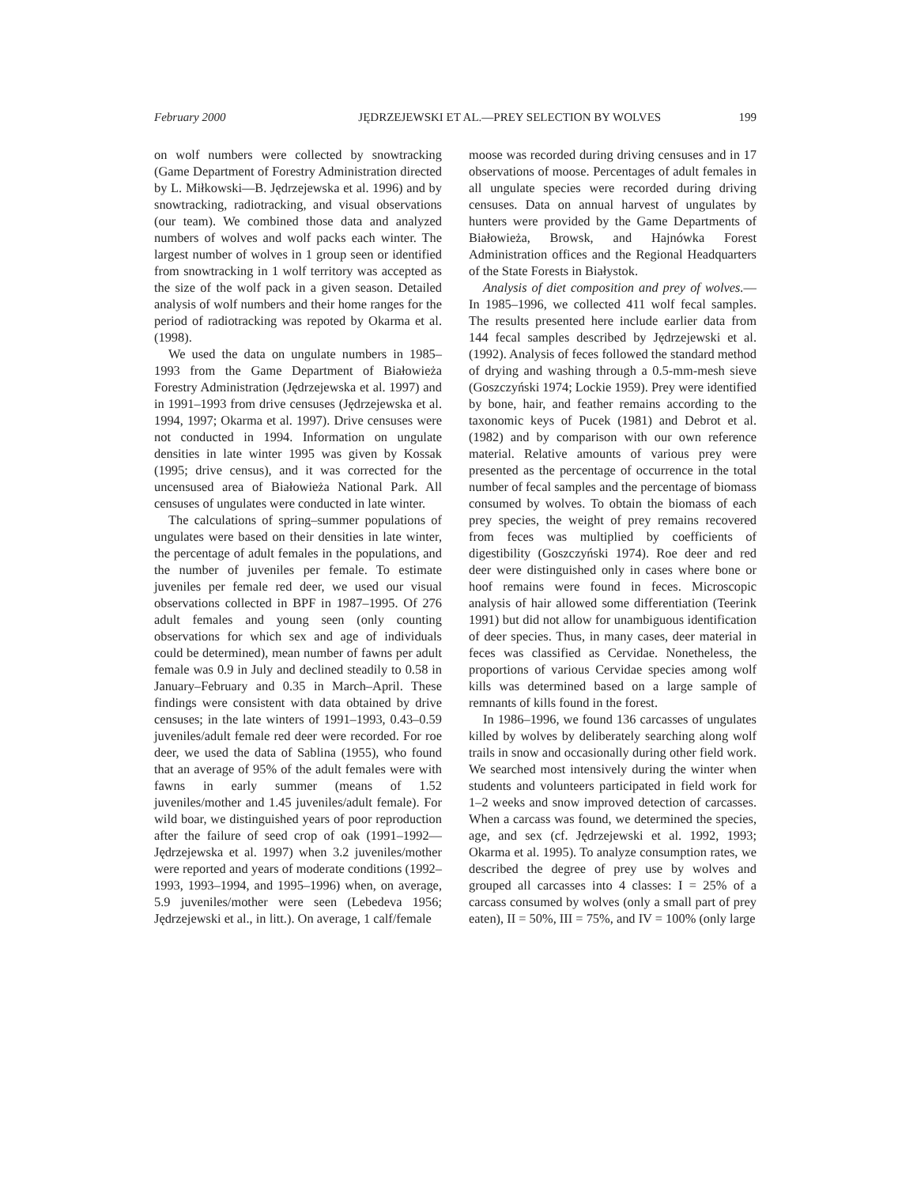February 2000 JĘDRZEJEWSKI ET AL.—PREY SELECTION BY WOLVES 199
on wolf numbers were collected by snowtracking (Game Department of Forestry Administration directed by L. Miłkowski—B. Jędrzejewska et al. 1996) and by snowtracking, radiotracking, and visual observations (our team). We combined those data and analyzed numbers of wolves and wolf packs each winter. The largest number of wolves in 1 group seen or identified from snowtracking in 1 wolf territory was accepted as the size of the wolf pack in a given season. Detailed analysis of wolf numbers and their home ranges for the period of radiotracking was repoted by Okarma et al. (1998).
We used the data on ungulate numbers in 1985–1993 from the Game Department of Białowieża Forestry Administration (Jędrzejewska et al. 1997) and in 1991–1993 from drive censuses (Jędrzejewska et al. 1994, 1997; Okarma et al. 1997). Drive censuses were not conducted in 1994. Information on ungulate densities in late winter 1995 was given by Kossak (1995; drive census), and it was corrected for the uncensused area of Białowieża National Park. All censuses of ungulates were conducted in late winter.
The calculations of spring–summer populations of ungulates were based on their densities in late winter, the percentage of adult females in the populations, and the number of juveniles per female. To estimate juveniles per female red deer, we used our visual observations collected in BPF in 1987–1995. Of 276 adult females and young seen (only counting observations for which sex and age of individuals could be determined), mean number of fawns per adult female was 0.9 in July and declined steadily to 0.58 in January–February and 0.35 in March–April. These findings were consistent with data obtained by drive censuses; in the late winters of 1991–1993, 0.43–0.59 juveniles/adult female red deer were recorded. For roe deer, we used the data of Sablina (1955), who found that an average of 95% of the adult females were with fawns in early summer (means of 1.52 juveniles/mother and 1.45 juveniles/adult female). For wild boar, we distinguished years of poor reproduction after the failure of seed crop of oak (1991–1992—Jędrzejewska et al. 1997) when 3.2 juveniles/mother were reported and years of moderate conditions (1992–1993, 1993–1994, and 1995–1996) when, on average, 5.9 juveniles/mother were seen (Lebedeva 1956; Jędrzejewski et al., in litt.). On average, 1 calf/female
moose was recorded during driving censuses and in 17 observations of moose. Percentages of adult females in all ungulate species were recorded during driving censuses. Data on annual harvest of ungulates by hunters were provided by the Game Departments of Białowieża, Browsk, and Hajnówka Forest Administration offices and the Regional Headquarters of the State Forests in Białystok.
Analysis of diet composition and prey of wolves.—In 1985–1996, we collected 411 wolf fecal samples. The results presented here include earlier data from 144 fecal samples described by Jędrzejewski et al. (1992). Analysis of feces followed the standard method of drying and washing through a 0.5-mm-mesh sieve (Goszczyński 1974; Lockie 1959). Prey were identified by bone, hair, and feather remains according to the taxonomic keys of Pucek (1981) and Debrot et al. (1982) and by comparison with our own reference material. Relative amounts of various prey were presented as the percentage of occurrence in the total number of fecal samples and the percentage of biomass consumed by wolves. To obtain the biomass of each prey species, the weight of prey remains recovered from feces was multiplied by coefficients of digestibility (Goszczyński 1974). Roe deer and red deer were distinguished only in cases where bone or hoof remains were found in feces. Microscopic analysis of hair allowed some differentiation (Teerink 1991) but did not allow for unambiguous identification of deer species. Thus, in many cases, deer material in feces was classified as Cervidae. Nonetheless, the proportions of various Cervidae species among wolf kills was determined based on a large sample of remnants of kills found in the forest.
In 1986–1996, we found 136 carcasses of ungulates killed by wolves by deliberately searching along wolf trails in snow and occasionally during other field work. We searched most intensively during the winter when students and volunteers participated in field work for 1–2 weeks and snow improved detection of carcasses. When a carcass was found, we determined the species, age, and sex (cf. Jędrzejewski et al. 1992, 1993; Okarma et al. 1995). To analyze consumption rates, we described the degree of prey use by wolves and grouped all carcasses into 4 classes: I = 25% of a carcass consumed by wolves (only a small part of prey eaten), II = 50%, III = 75%, and IV = 100% (only large